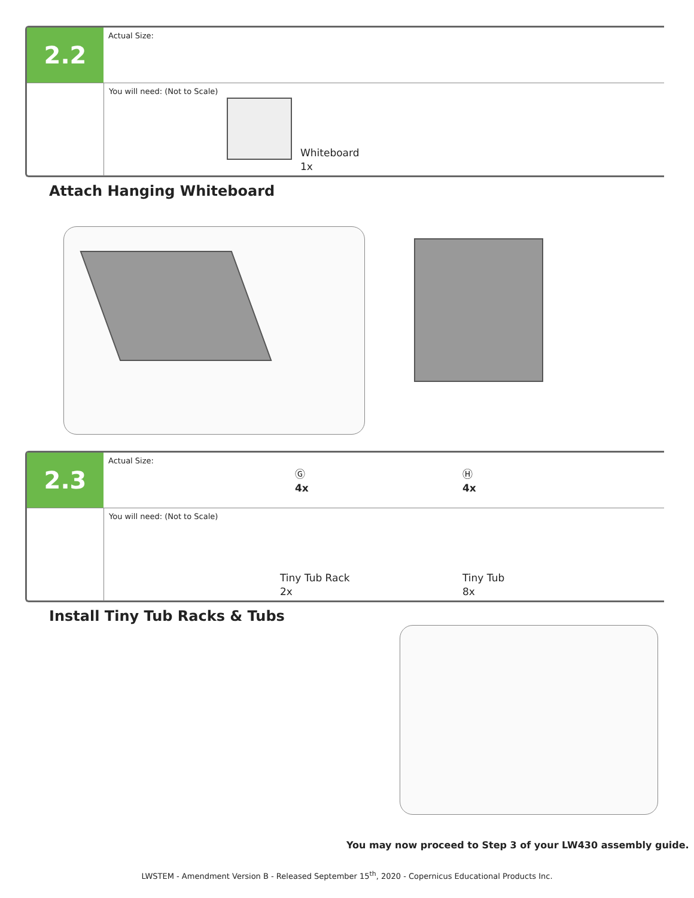2.2
Actual Size:
You will need: (Not to Scale)
Whiteboard
1x
Attach Hanging Whiteboard
2.3
Actual Size:
Ⓖ
4x
Ⓗ
4x
You will need: (Not to Scale)
Tiny Tub Rack
2x
Tiny Tub
8x
Install Tiny Tub Racks & Tubs
You may now proceed to Step 3 of your LW430 assembly guide.
LWSTEM - Amendment Version B - Released September 15<sup>th</sup>, 2020 - Copernicus Educational Products Inc.